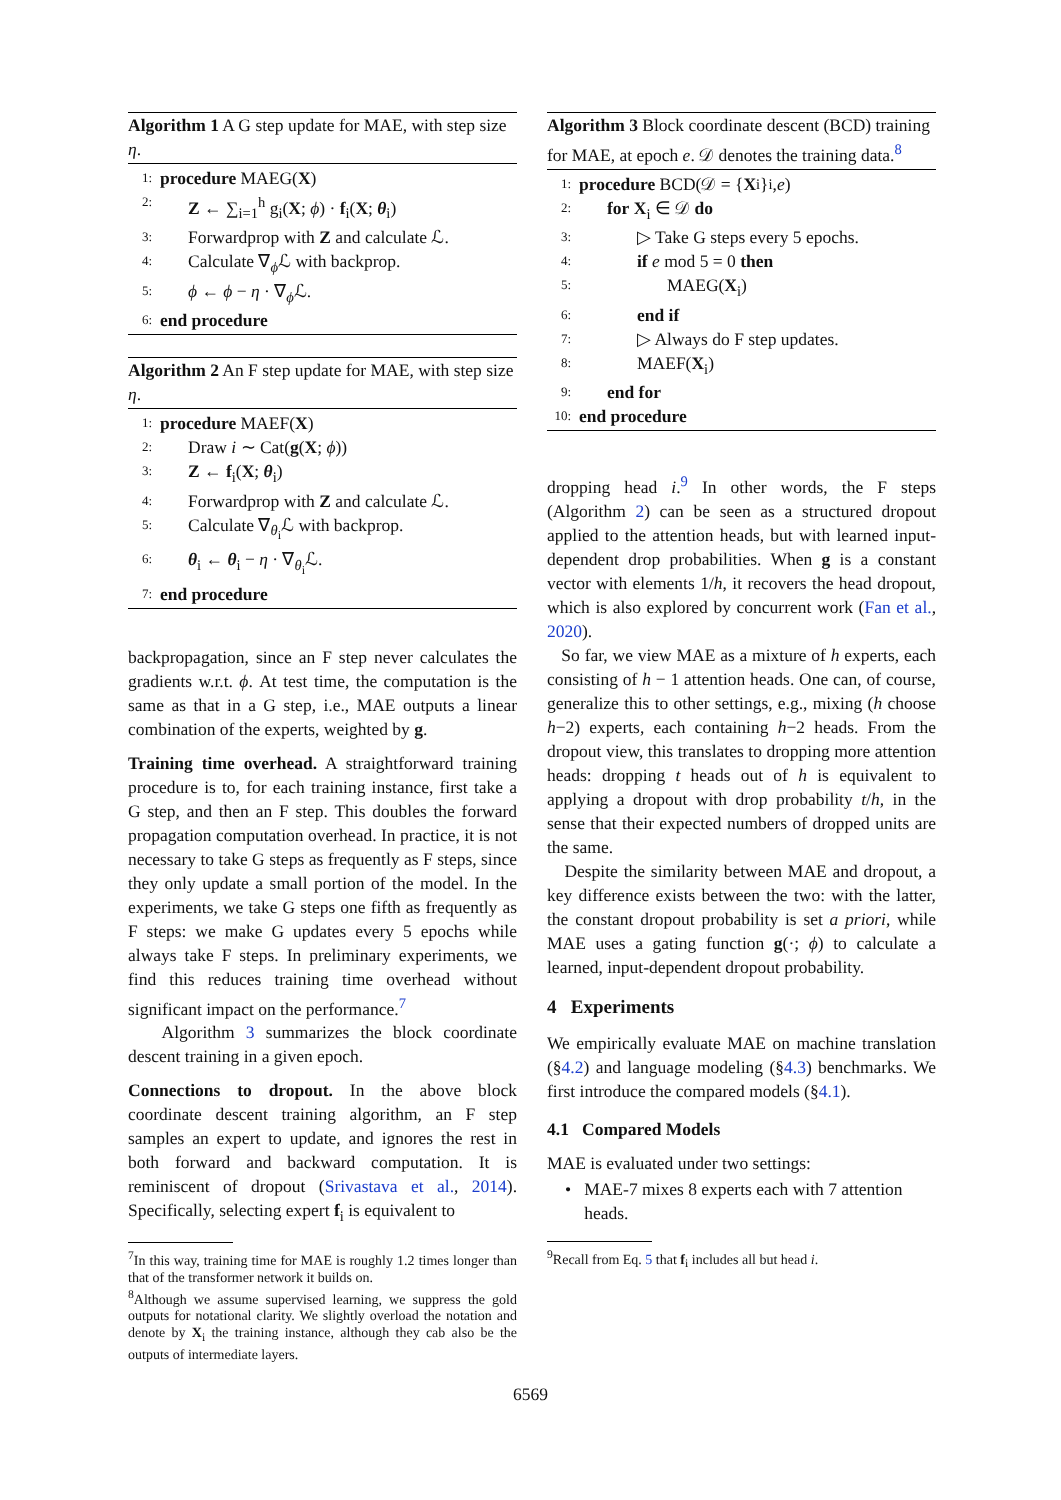Algorithm 1 A G step update for MAE, with step size η.
1: procedure MAEG(X)
2: Z ← ∑<sub>i=1</sub><sup>h</sup> g<sub>i</sub>(X; ϕ) · f<sub>i</sub>(X; θ<sub>i</sub>)
3: Forwardprop with Z and calculate ℒ.
4: Calculate ∇<sub>ϕ</sub>ℒ with backprop.
5: ϕ ← ϕ − η · ∇<sub>ϕ</sub>ℒ.
6: end procedure
Algorithm 2 An F step update for MAE, with step size η.
1: procedure MAEF(X)
2: Draw i ∼ Cat(g(X; ϕ))
3: Z ← f<sub>i</sub>(X; θ<sub>i</sub>)
4: Forwardprop with Z and calculate ℒ.
5: Calculate ∇<sub>θ<sub>i</sub></sub>ℒ with backprop.
6: θ<sub>i</sub> ← θ<sub>i</sub> − η · ∇<sub>θ<sub>i</sub></sub>ℒ.
7: end procedure
backpropagation, since an F step never calculates the gradients w.r.t. ϕ. At test time, the computation is the same as that in a G step, i.e., MAE outputs a linear combination of the experts, weighted by g.
Training time overhead. A straightforward training procedure is to, for each training instance, first take a G step, and then an F step. This doubles the forward propagation computation overhead. In practice, it is not necessary to take G steps as frequently as F steps, since they only update a small portion of the model. In the experiments, we take G steps one fifth as frequently as F steps: we make G updates every 5 epochs while always take F steps. In preliminary experiments, we find this reduces training time overhead without significant impact on the performance.<sup>7</sup>
Algorithm 3 summarizes the block coordinate descent training in a given epoch.
Connections to dropout. In the above block coordinate descent training algorithm, an F step samples an expert to update, and ignores the rest in both forward and backward computation. It is reminiscent of dropout (Srivastava et al., 2014). Specifically, selecting expert f<sub>i</sub> is equivalent to
<sup>7</sup> In this way, training time for MAE is roughly 1.2 times longer than that of the transformer network it builds on.
<sup>8</sup> Although we assume supervised learning, we suppress the gold outputs for notational clarity. We slightly overload the notation and denote by X<sub>i</sub> the training instance, although they cab also be the outputs of intermediate layers.
Algorithm 3 Block coordinate descent (BCD) training for MAE, at epoch e. 𝒟 denotes the training data.<sup>8</sup>
1: procedure BCD(𝒟 = { X<sub>i</sub>}<sub>i</sub>, e)
2: for X<sub>i</sub> ∈ 𝒟 do
3: ▷ Take G steps every 5 epochs.
4: if e mod 5 = 0 then
5: MAEG(X<sub>i</sub>)
6: end if
7: ▷ Always do F step updates.
8: MAEF(X<sub>i</sub>)
9: end for
10: end procedure
dropping head i.<sup>9</sup> In other words, the F steps (Algorithm 2) can be seen as a structured dropout applied to the attention heads, but with learned input-dependent drop probabilities. When g is a constant vector with elements 1/h, it recovers the head dropout, which is also explored by concurrent work (Fan et al., 2020).
So far, we view MAE as a mixture of h experts, each consisting of h − 1 attention heads. One can, of course, generalize this to other settings, e.g., mixing (h choose h−2) experts, each containing h−2 heads. From the dropout view, this translates to dropping more attention heads: dropping t heads out of h is equivalent to applying a dropout with drop probability t/h, in the sense that their expected numbers of dropped units are the same.
Despite the similarity between MAE and dropout, a key difference exists between the two: with the latter, the constant dropout probability is set a priori, while MAE uses a gating function g(·; ϕ) to calculate a learned, input-dependent dropout probability.
4 Experiments
We empirically evaluate MAE on machine translation (§4.2) and language modeling (§4.3) benchmarks. We first introduce the compared models (§4.1).
4.1 Compared Models
MAE is evaluated under two settings:
• MAE-7 mixes 8 experts each with 7 attention heads.
<sup>9</sup> Recall from Eq. 5 that f<sub>i</sub> includes all but head i.
6569